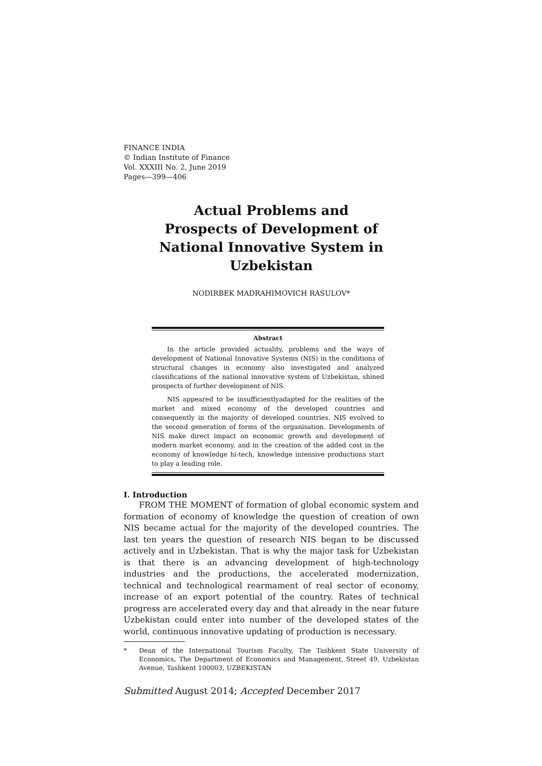FINANCE INDIA
© Indian Institute of Finance
Vol. XXXIII No. 2, June 2019
Pages—399—406
Actual Problems and
Prospects of Development of
National Innovative System in Uzbekistan
NODIRBEK MADRAHIMOVICH RASULOV*
Abstract
In the article provided actuality, problems and the ways of development of National Innovative Systems (NIS) in the conditions of structural changes in economy also investigated and analyzed classifications of the national innovative system of Uzbekistan, shined prospects of further development of NIS.
NIS appeared to be insufficientlyadapted for the realities of the market and mixed economy of the developed countries and consequently in the majority of developed countries. NIS evolved to the second generation of forms of the organisation. Developments of NIS make direct impact on economic growth and development of modern market economy, and in the creation of the added cost in the economy of knowledge hi-tech, knowledge intensive productions start to play a leading role.
I. Introduction
FROM THE MOMENT of formation of global economic system and formation of economy of knowledge the question of creation of own NIS became actual for the majority of the developed countries. The last ten years the question of research NIS began to be discussed actively and in Uzbekistan. That is why the major task for Uzbekistan is that there is an advancing development of high-technology industries and the productions, the accelerated modernization, technical and technological rearmament of real sector of economy, increase of an export potential of the country. Rates of technical progress are accelerated every day and that already in the near future Uzbekistan could enter into number of the developed states of the world, continuous innovative updating of production is necessary.
* Dean of the International Tourism Faculty, The Tashkent State University of Economics, The Department of Economics and Management, Street 49, Uzbekistan Avenue, Tashkent 100003, UZBEKISTAN
Submitted August 2014; Accepted December 2017